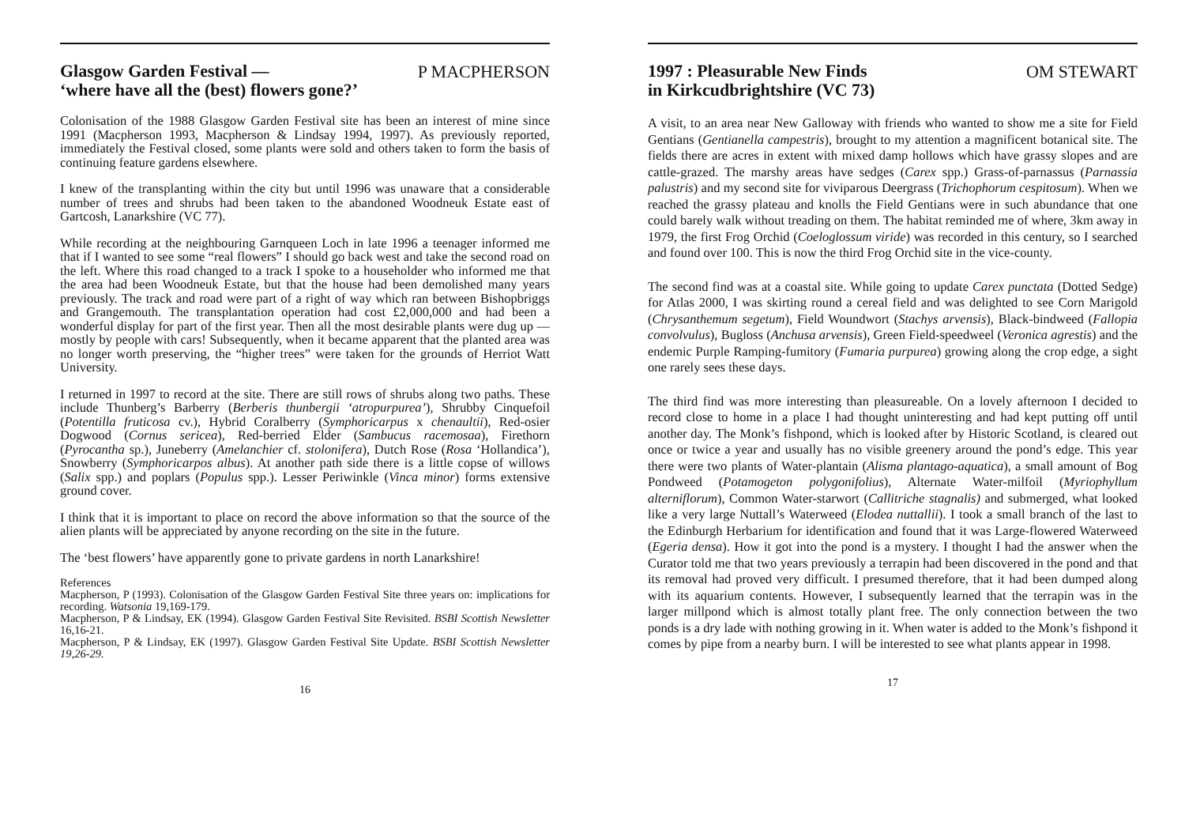Glasgow Garden Festival —
‘where have all the (best) flowers gone?’
P MACPHERSON
Colonisation of the 1988 Glasgow Garden Festival site has been an interest of mine since 1991 (Macpherson 1993, Macpherson & Lindsay 1994, 1997). As previously reported, immediately the Festival closed, some plants were sold and others taken to form the basis of continuing feature gardens elsewhere.
I knew of the transplanting within the city but until 1996 was unaware that a considerable number of trees and shrubs had been taken to the abandoned Woodneuk Estate east of Gartcosh, Lanarkshire (VC 77).
While recording at the neighbouring Garnqueen Loch in late 1996 a teenager informed me that if I wanted to see some “real flowers” I should go back west and take the second road on the left. Where this road changed to a track I spoke to a householder who informed me that the area had been Woodneuk Estate, but that the house had been demolished many years previously. The track and road were part of a right of way which ran between Bishopbriggs and Grangemouth. The transplantation operation had cost £2,000,000 and had been a wonderful display for part of the first year. Then all the most desirable plants were dug up — mostly by people with cars! Subsequently, when it became apparent that the planted area was no longer worth preserving, the “higher trees” were taken for the grounds of Herriot Watt University.
I returned in 1997 to record at the site. There are still rows of shrubs along two paths. These include Thunberg’s Barberry (Berberis thunbergii ‘atropurpurea’), Shrubby Cinquefoil (Potentilla fruticosa cv.), Hybrid Coralberry (Symphoricarpus x chenaultii), Red-osier Dogwood (Cornus sericea), Red-berried Elder (Sambucus racemosaa), Firethorn (Pyrocantha sp.), Juneberry (Amelanchier cf. stolonifera), Dutch Rose (Rosa ‘Hollandica’), Snowberry (Symphoricarpos albus). At another path side there is a little copse of willows (Salix spp.) and poplars (Populus spp.). Lesser Periwinkle (Vinca minor) forms extensive ground cover.
I think that it is important to place on record the above information so that the source of the alien plants will be appreciated by anyone recording on the site in the future.
The ‘best flowers’ have apparently gone to private gardens in north Lanarkshire!
References
Macpherson, P (1993). Colonisation of the Glasgow Garden Festival Site three years on: implications for recording. Watsonia 19,169-179.
Macpherson, P & Lindsay, EK (1994). Glasgow Garden Festival Site Revisited. BSBI Scottish Newsletter 16,16-21.
Macpherson, P & Lindsay, EK (1997). Glasgow Garden Festival Site Update. BSBI Scottish Newsletter 19,26-29.
16
1997 : Pleasurable New Finds
in Kirkcudbrightshire (VC 73)
OM STEWART
A visit, to an area near New Galloway with friends who wanted to show me a site for Field Gentians (Gentianella campestris), brought to my attention a magnificent botanical site. The fields there are acres in extent with mixed damp hollows which have grassy slopes and are cattle-grazed. The marshy areas have sedges (Carex spp.) Grass-of-parnassus (Parnassia palustris) and my second site for viviparous Deergrass (Trichophorum cespitosum). When we reached the grassy plateau and knolls the Field Gentians were in such abundance that one could barely walk without treading on them. The habitat reminded me of where, 3km away in 1979, the first Frog Orchid (Coeloglossum viride) was recorded in this century, so I searched and found over 100. This is now the third Frog Orchid site in the vice-county.
The second find was at a coastal site. While going to update Carex punctata (Dotted Sedge) for Atlas 2000, I was skirting round a cereal field and was delighted to see Corn Marigold (Chrysanthemum segetum), Field Woundwort (Stachys arvensis), Black-bindweed (Fallopia convolvulus), Bugloss (Anchusa arvensis), Green Field-speedweel (Veronica agrestis) and the endemic Purple Ramping-fumitory (Fumaria purpurea) growing along the crop edge, a sight one rarely sees these days.
The third find was more interesting than pleasureable. On a lovely afternoon I decided to record close to home in a place I had thought uninteresting and had kept putting off until another day. The Monk’s fishpond, which is looked after by Historic Scotland, is cleared out once or twice a year and usually has no visible greenery around the pond’s edge. This year there were two plants of Water-plantain (Alisma plantago-aquatica), a small amount of Bog Pondweed (Potamogeton polygonifolius), Alternate Water-milfoil (Myriophyllum alterniflorum), Common Water-starwort (Callitriche stagnalis) and submerged, what looked like a very large Nuttall’s Waterweed (Elodea nuttallii). I took a small branch of the last to the Edinburgh Herbarium for identification and found that it was Large-flowered Waterweed (Egeria densa). How it got into the pond is a mystery. I thought I had the answer when the Curator told me that two years previously a terrapin had been discovered in the pond and that its removal had proved very difficult. I presumed therefore, that it had been dumped along with its aquarium contents. However, I subsequently learned that the terrapin was in the larger millpond which is almost totally plant free. The only connection between the two ponds is a dry lade with nothing growing in it. When water is added to the Monk’s fishpond it comes by pipe from a nearby burn. I will be interested to see what plants appear in 1998.
17